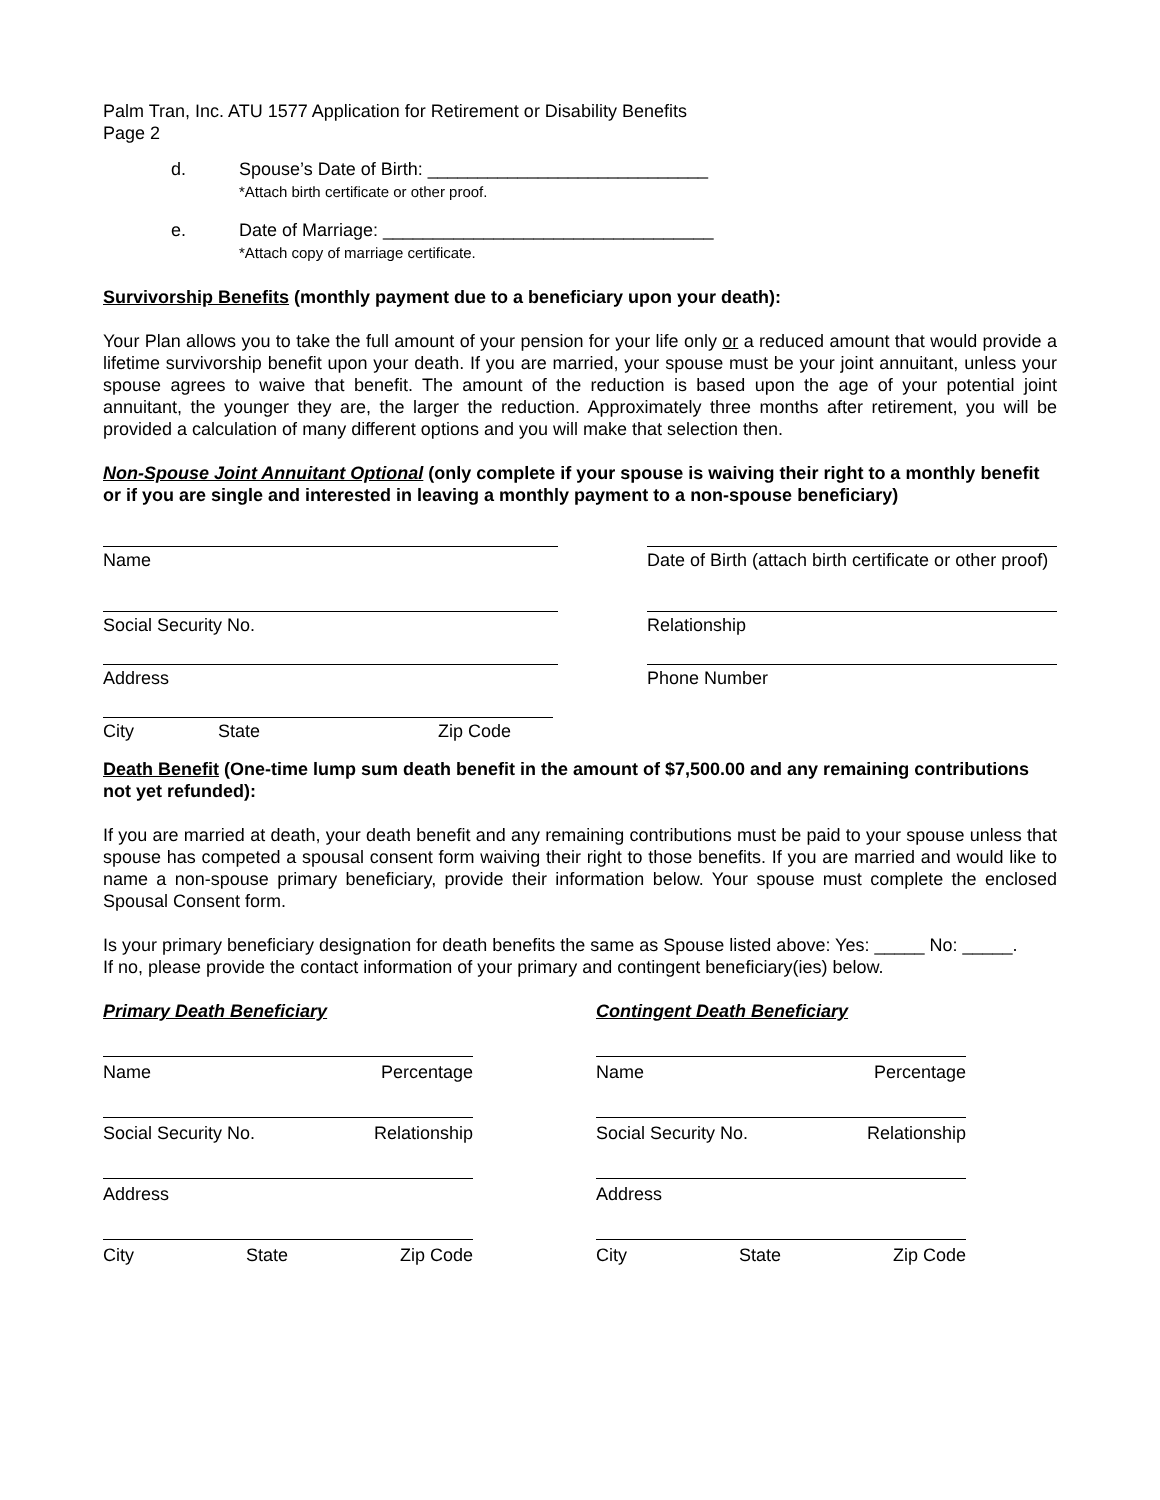Palm Tran, Inc. ATU 1577 Application for Retirement or Disability Benefits
Page 2
d. Spouse’s Date of Birth: ____________________________
*Attach birth certificate or other proof.
e. Date of Marriage: _________________________________
*Attach copy of marriage certificate.
Survivorship Benefits (monthly payment due to a beneficiary upon your death):
Your Plan allows you to take the full amount of your pension for your life only or a reduced amount that would provide a lifetime survivorship benefit upon your death. If you are married, your spouse must be your joint annuitant, unless your spouse agrees to waive that benefit. The amount of the reduction is based upon the age of your potential joint annuitant, the younger they are, the larger the reduction. Approximately three months after retirement, you will be provided a calculation of many different options and you will make that selection then.
Non-Spouse Joint Annuitant Optional (only complete if your spouse is waiving their right to a monthly benefit or if you are single and interested in leaving a monthly payment to a non-spouse beneficiary)
Name Date of Birth (attach birth certificate or other proof)
Social Security No. Relationship
Address Phone Number
City State Zip Code
Death Benefit (One-time lump sum death benefit in the amount of $7,500.00 and any remaining contributions not yet refunded):
If you are married at death, your death benefit and any remaining contributions must be paid to your spouse unless that spouse has competed a spousal consent form waiving their right to those benefits. If you are married and would like to name a non-spouse primary beneficiary, provide their information below. Your spouse must complete the enclosed Spousal Consent form.
Is your primary beneficiary designation for death benefits the same as Spouse listed above: Yes: _____ No: _____.
If no, please provide the contact information of your primary and contingent beneficiary(ies) below.
Primary Death Beneficiary
Name Percentage
Social Security No. Relationship
Address
City State Zip Code
Contingent Death Beneficiary
Name Percentage
Social Security No. Relationship
Address
City State Zip Code